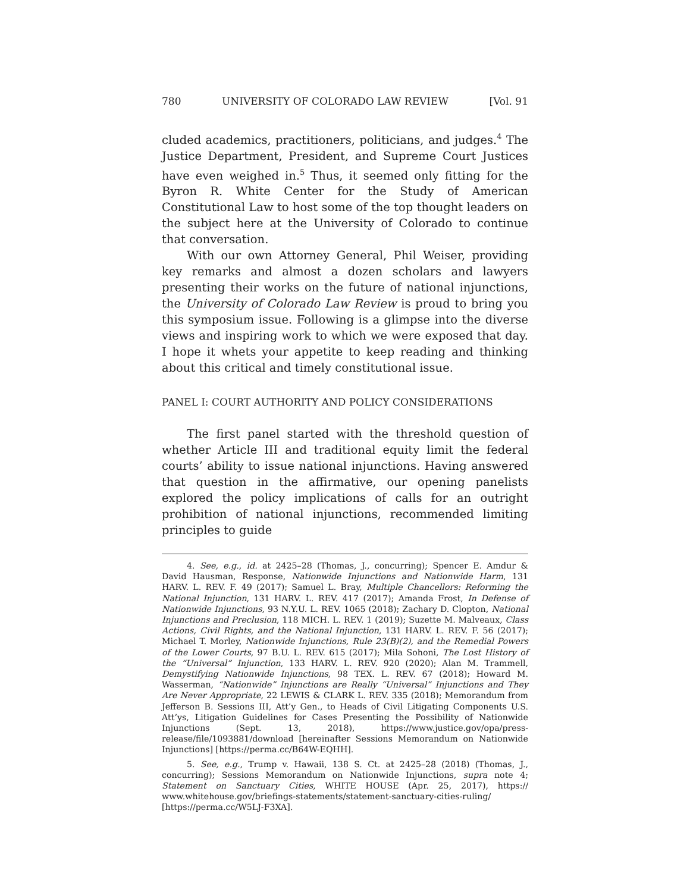780 UNIVERSITY OF COLORADO LAW REVIEW [Vol. 91
cluded academics, practitioners, politicians, and judges.<sup>4</sup> The Justice Department, President, and Supreme Court Justices have even weighed in.<sup>5</sup> Thus, it seemed only fitting for the Byron R. White Center for the Study of American Constitutional Law to host some of the top thought leaders on the subject here at the University of Colorado to continue that conversation.
With our own Attorney General, Phil Weiser, providing key remarks and almost a dozen scholars and lawyers presenting their works on the future of national injunctions, the University of Colorado Law Review is proud to bring you this symposium issue. Following is a glimpse into the diverse views and inspiring work to which we were exposed that day. I hope it whets your appetite to keep reading and thinking about this critical and timely constitutional issue.
PANEL I: COURT AUTHORITY AND POLICY CONSIDERATIONS
The first panel started with the threshold question of whether Article III and traditional equity limit the federal courts’ ability to issue national injunctions. Having answered that question in the affirmative, our opening panelists explored the policy implications of calls for an outright prohibition of national injunctions, recommended limiting principles to guide
4. See, e.g., id. at 2425–28 (Thomas, J., concurring); Spencer E. Amdur & David Hausman, Response, Nationwide Injunctions and Nationwide Harm, 131 HARV. L. REV. F. 49 (2017); Samuel L. Bray, Multiple Chancellors: Reforming the National Injunction, 131 HARV. L. REV. 417 (2017); Amanda Frost, In Defense of Nationwide Injunctions, 93 N.Y.U. L. REV. 1065 (2018); Zachary D. Clopton, National Injunctions and Preclusion, 118 MICH. L. REV. 1 (2019); Suzette M. Malveaux, Class Actions, Civil Rights, and the National Injunction, 131 HARV. L. REV. F. 56 (2017); Michael T. Morley, Nationwide Injunctions, Rule 23(B)(2), and the Remedial Powers of the Lower Courts, 97 B.U. L. REV. 615 (2017); Mila Sohoni, The Lost History of the “Universal” Injunction, 133 HARV. L. REV. 920 (2020); Alan M. Trammell, Demystifying Nationwide Injunctions, 98 TEX. L. REV. 67 (2018); Howard M. Wasserman, “Nationwide” Injunctions are Really “Universal” Injunctions and They Are Never Appropriate, 22 LEWIS & CLARK L. REV. 335 (2018); Memorandum from Jefferson B. Sessions III, Att’y Gen., to Heads of Civil Litigating Components U.S. Att’ys, Litigation Guidelines for Cases Presenting the Possibility of Nationwide Injunctions (Sept. 13, 2018), https://www.justice.gov/opa/press-release/file/1093881/download [hereinafter Sessions Memorandum on Nationwide Injunctions] [https://perma.cc/B64W-EQHH].
5. See, e.g., Trump v. Hawaii, 138 S. Ct. at 2425–28 (2018) (Thomas, J., concurring); Sessions Memorandum on Nationwide Injunctions, supra note 4; Statement on Sanctuary Cities, WHITE HOUSE (Apr. 25, 2017), https:// www.whitehouse.gov/briefings-statements/statement-sanctuary-cities-ruling/ [https://perma.cc/W5LJ-F3XA].